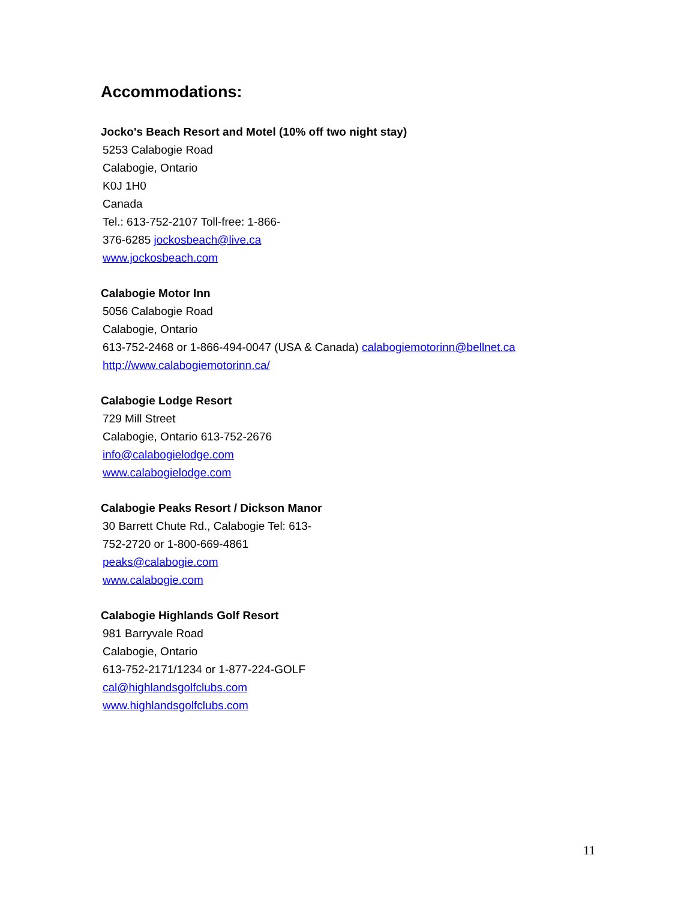Accommodations:
Jocko's Beach Resort and Motel (10% off two night stay)
5253 Calabogie Road
Calabogie, Ontario
K0J 1H0
Canada
Tel.: 613-752-2107 Toll-free: 1-866-
376-6285 jockosbeach@live.ca
www.jockosbeach.com
Calabogie Motor Inn
5056 Calabogie Road
Calabogie, Ontario
613-752-2468 or 1-866-494-0047 (USA & Canada) calabogiemotorinn@bellnet.ca
http://www.calabogiemotorinn.ca/
Calabogie Lodge Resort
729 Mill Street
Calabogie, Ontario 613-752-2676
info@calabogielodge.com
www.calabogielodge.com
Calabogie Peaks Resort / Dickson Manor
30 Barrett Chute Rd., Calabogie Tel: 613-
752-2720 or 1-800-669-4861
peaks@calabogie.com
www.calabogie.com
Calabogie Highlands Golf Resort
981 Barryvale Road
Calabogie, Ontario
613-752-2171/1234 or 1-877-224-GOLF
cal@highlandsgolfclubs.com
www.highlandsgolfclubs.com
11